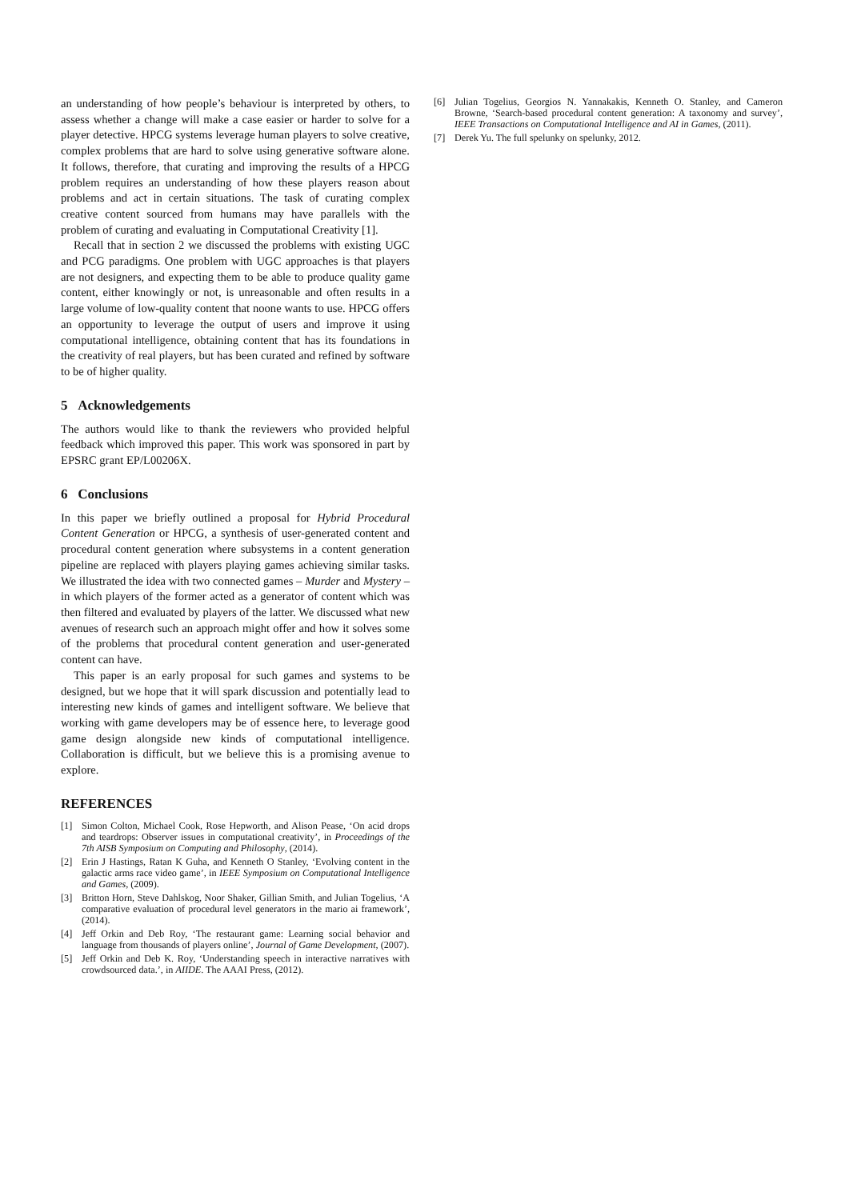an understanding of how people’s behaviour is interpreted by others, to assess whether a change will make a case easier or harder to solve for a player detective. HPCG systems leverage human players to solve creative, complex problems that are hard to solve using generative software alone. It follows, therefore, that curating and improving the results of a HPCG problem requires an understanding of how these players reason about problems and act in certain situations. The task of curating complex creative content sourced from humans may have parallels with the problem of curating and evaluating in Computational Creativity [1].
Recall that in section 2 we discussed the problems with existing UGC and PCG paradigms. One problem with UGC approaches is that players are not designers, and expecting them to be able to produce quality game content, either knowingly or not, is unreasonable and often results in a large volume of low-quality content that noone wants to use. HPCG offers an opportunity to leverage the output of users and improve it using computational intelligence, obtaining content that has its foundations in the creativity of real players, but has been curated and refined by software to be of higher quality.
5 Acknowledgements
The authors would like to thank the reviewers who provided helpful feedback which improved this paper. This work was sponsored in part by EPSRC grant EP/L00206X.
6 Conclusions
In this paper we briefly outlined a proposal for Hybrid Procedural Content Generation or HPCG, a synthesis of user-generated content and procedural content generation where subsystems in a content generation pipeline are replaced with players playing games achieving similar tasks. We illustrated the idea with two connected games – Murder and Mystery – in which players of the former acted as a generator of content which was then filtered and evaluated by players of the latter. We discussed what new avenues of research such an approach might offer and how it solves some of the problems that procedural content generation and user-generated content can have.
This paper is an early proposal for such games and systems to be designed, but we hope that it will spark discussion and potentially lead to interesting new kinds of games and intelligent software. We believe that working with game developers may be of essence here, to leverage good game design alongside new kinds of computational intelligence. Collaboration is difficult, but we believe this is a promising avenue to explore.
REFERENCES
[1] Simon Colton, Michael Cook, Rose Hepworth, and Alison Pease, ‘On acid drops and teardrops: Observer issues in computational creativity’, in Proceedings of the 7th AISB Symposium on Computing and Philosophy, (2014).
[2] Erin J Hastings, Ratan K Guha, and Kenneth O Stanley, ‘Evolving content in the galactic arms race video game’, in IEEE Symposium on Computational Intelligence and Games, (2009).
[3] Britton Horn, Steve Dahlskog, Noor Shaker, Gillian Smith, and Julian Togelius, ‘A comparative evaluation of procedural level generators in the mario ai framework’, (2014).
[4] Jeff Orkin and Deb Roy, ‘The restaurant game: Learning social behavior and language from thousands of players online’, Journal of Game Development, (2007).
[5] Jeff Orkin and Deb K. Roy, ‘Understanding speech in interactive narratives with crowdsourced data.’, in AIIDE. The AAAI Press, (2012).
[6] Julian Togelius, Georgios N. Yannakakis, Kenneth O. Stanley, and Cameron Browne, ‘Search-based procedural content generation: A taxonomy and survey’, IEEE Transactions on Computational Intelligence and AI in Games, (2011).
[7] Derek Yu. The full spelunky on spelunky, 2012.